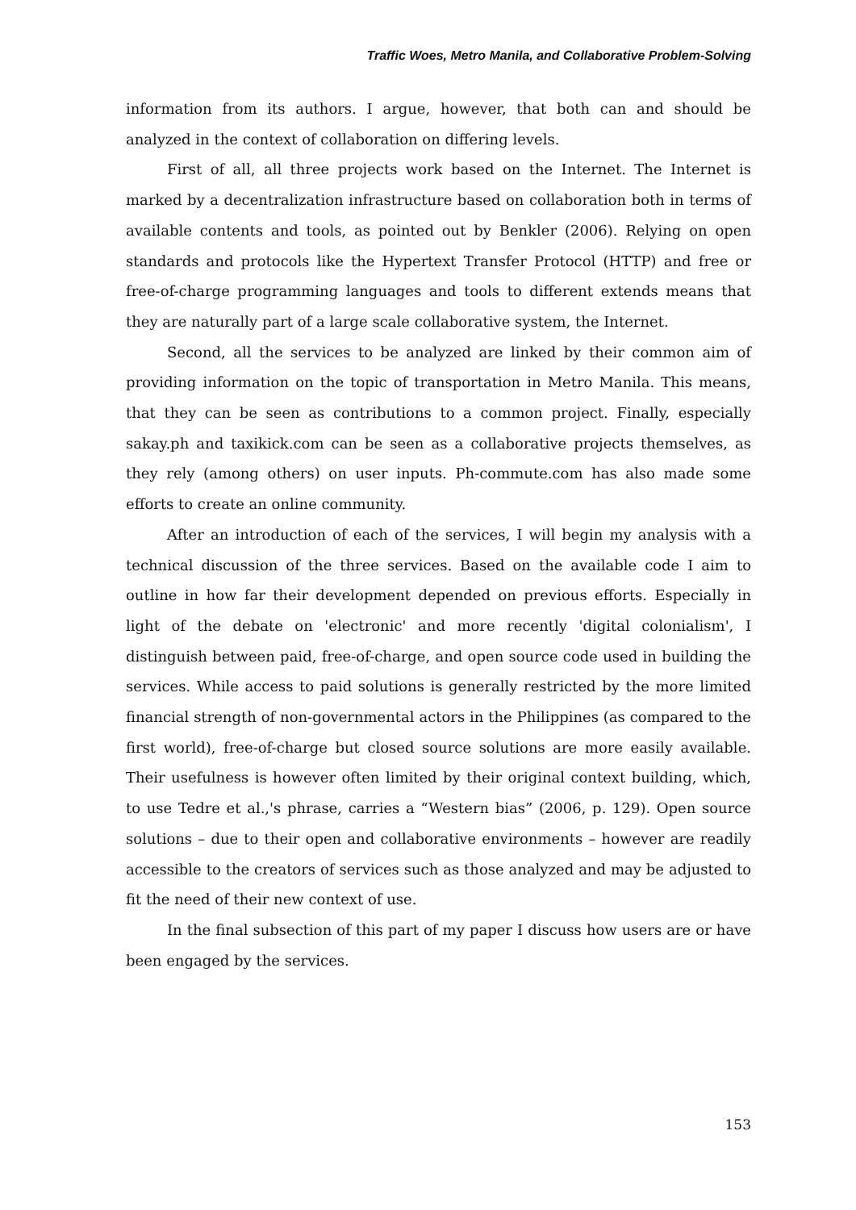Traffic Woes, Metro Manila, and Collaborative Problem-Solving
information from its authors. I argue, however, that both can and should be analyzed in the context of collaboration on differing levels.
First of all, all three projects work based on the Internet. The Internet is marked by a decentralization infrastructure based on collaboration both in terms of available contents and tools, as pointed out by Benkler (2006). Relying on open standards and protocols like the Hypertext Transfer Protocol (HTTP) and free or free-of-charge programming languages and tools to different extends means that they are naturally part of a large scale collaborative system, the Internet.
Second, all the services to be analyzed are linked by their common aim of providing information on the topic of transportation in Metro Manila. This means, that they can be seen as contributions to a common project. Finally, especially sakay.ph and taxikick.com can be seen as a collaborative projects themselves, as they rely (among others) on user inputs. Ph-commute.com has also made some efforts to create an online community.
After an introduction of each of the services, I will begin my analysis with a technical discussion of the three services. Based on the available code I aim to outline in how far their development depended on previous efforts. Especially in light of the debate on 'electronic' and more recently 'digital colonialism', I distinguish between paid, free-of-charge, and open source code used in building the services. While access to paid solutions is generally restricted by the more limited financial strength of non-governmental actors in the Philippines (as compared to the first world), free-of-charge but closed source solutions are more easily available. Their usefulness is however often limited by their original context building, which, to use Tedre et al.,'s phrase, carries a “Western bias” (2006, p. 129). Open source solutions – due to their open and collaborative environments – however are readily accessible to the creators of services such as those analyzed and may be adjusted to fit the need of their new context of use.
In the final subsection of this part of my paper I discuss how users are or have been engaged by the services.
153